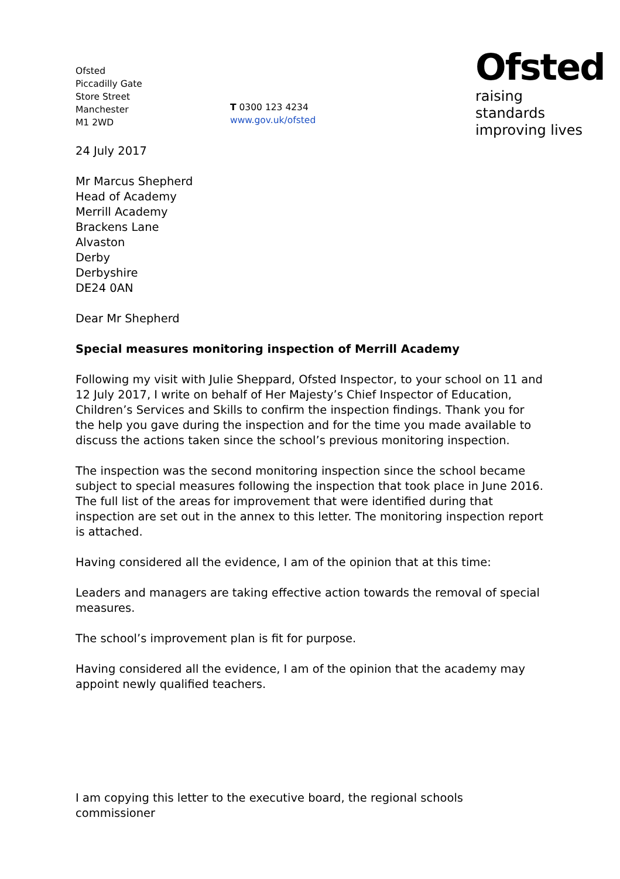Ofsted
Piccadilly Gate
Store Street
Manchester
M1 2WD
T 0300 123 4234
www.gov.uk/ofsted
Ofsted
raising standards
improving lives
24 July 2017
Mr Marcus Shepherd
Head of Academy
Merrill Academy
Brackens Lane
Alvaston
Derby
Derbyshire
DE24 0AN
Dear Mr Shepherd
Special measures monitoring inspection of Merrill Academy
Following my visit with Julie Sheppard, Ofsted Inspector, to your school on 11 and 12 July 2017, I write on behalf of Her Majesty’s Chief Inspector of Education, Children’s Services and Skills to confirm the inspection findings. Thank you for the help you gave during the inspection and for the time you made available to discuss the actions taken since the school’s previous monitoring inspection.
The inspection was the second monitoring inspection since the school became subject to special measures following the inspection that took place in June 2016. The full list of the areas for improvement that were identified during that inspection are set out in the annex to this letter. The monitoring inspection report is attached.
Having considered all the evidence, I am of the opinion that at this time:
Leaders and managers are taking effective action towards the removal of special measures.
The school’s improvement plan is fit for purpose.
Having considered all the evidence, I am of the opinion that the academy may appoint newly qualified teachers.
I am copying this letter to the executive board, the regional schools commissioner